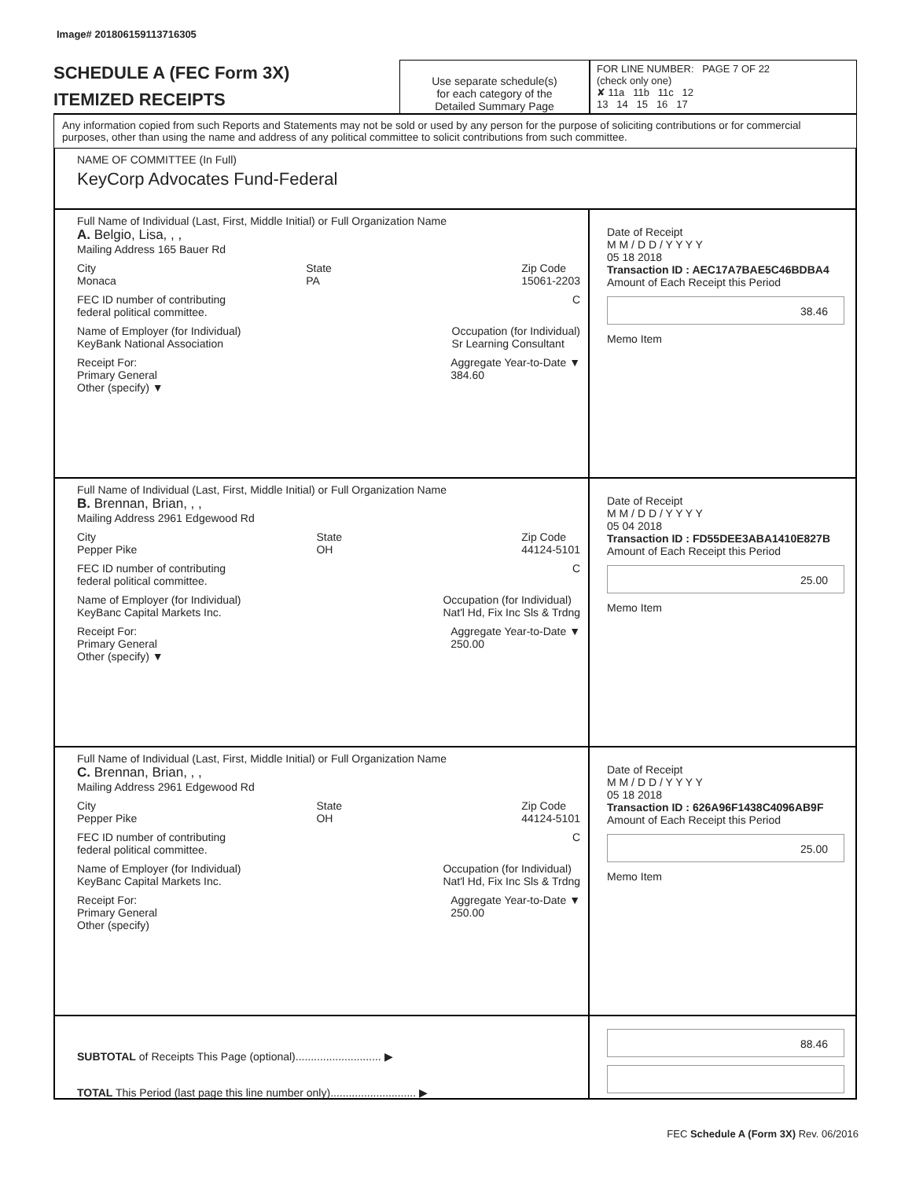Image# 201806159113716305
SCHEDULE A (FEC Form 3X)
ITEMIZED RECEIPTS
Use separate schedule(s)
for each category of the
Detailed Summary Page
FOR LINE NUMBER: PAGE 7 OF 22
(check only one)
✘ 11a 11b 11c 12
13 14 15 16 17
Any information copied from such Reports and Statements may not be sold or used by any person for the purpose of soliciting contributions or for commercial purposes, other than using the name and address of any political committee to solicit contributions from such committee.
NAME OF COMMITTEE (In Full)
KeyCorp Advocates Fund-Federal
Full Name of Individual (Last, First, Middle Initial) or Full Organization Name
A. Belgio, Lisa, , ,
Mailing Address 165 Bauer Rd
City
Monaca State
PA Zip Code
15061-2203
FEC ID number of contributing
federal political committee. C
Name of Employer (for Individual)
KeyBank National Association Occupation (for Individual)
Sr Learning Consultant
Receipt For:
Primary General
Other (specify) ▼ Aggregate Year-to-Date ▼
384.60
Date of Receipt
M M / D D / Y Y Y Y
05 18 2018
Transaction ID : AEC17A7BAE5C46BDBA4
Amount of Each Receipt this Period
38.46
Memo Item
Full Name of Individual (Last, First, Middle Initial) or Full Organization Name
B. Brennan, Brian, , ,
Mailing Address 2961 Edgewood Rd
City
Pepper Pike State
OH Zip Code
44124-5101
FEC ID number of contributing
federal political committee. C
Name of Employer (for Individual)
KeyBanc Capital Markets Inc. Occupation (for Individual)
Nat'l Hd, Fix Inc Sls & Trdng
Receipt For:
Primary General
Other (specify) ▼ Aggregate Year-to-Date ▼
250.00
Date of Receipt
M M / D D / Y Y Y Y
05 04 2018
Transaction ID : FD55DEE3ABA1410E827B
Amount of Each Receipt this Period
25.00
Memo Item
Full Name of Individual (Last, First, Middle Initial) or Full Organization Name
C. Brennan, Brian, , ,
Mailing Address 2961 Edgewood Rd
City
Pepper Pike State
OH Zip Code
44124-5101
FEC ID number of contributing
federal political committee. C
Name of Employer (for Individual)
KeyBanc Capital Markets Inc. Occupation (for Individual)
Nat'l Hd, Fix Inc Sls & Trdng
Receipt For:
Primary General
Other (specify) Aggregate Year-to-Date ▼
250.00
Date of Receipt
M M / D D / Y Y Y Y
05 18 2018
Transaction ID : 626A96F1438C4096AB9F
Amount of Each Receipt this Period
25.00
Memo Item
SUBTOTAL of Receipts This Page (optional)............................ ▶
TOTAL This Period (last page this line number only)............................ ▶
88.46
FEC Schedule A (Form 3X) Rev. 06/2016